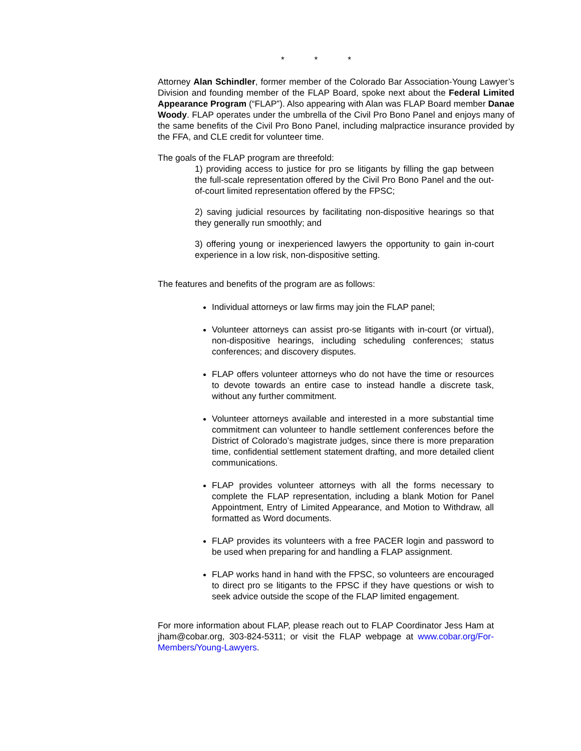* * *
Attorney Alan Schindler, former member of the Colorado Bar Association-Young Lawyer’s Division and founding member of the FLAP Board, spoke next about the Federal Limited Appearance Program (“FLAP”). Also appearing with Alan was FLAP Board member Danae Woody. FLAP operates under the umbrella of the Civil Pro Bono Panel and enjoys many of the same benefits of the Civil Pro Bono Panel, including malpractice insurance provided by the FFA, and CLE credit for volunteer time.
The goals of the FLAP program are threefold:
1) providing access to justice for pro se litigants by filling the gap between the full-scale representation offered by the Civil Pro Bono Panel and the out-of-court limited representation offered by the FPSC;
2) saving judicial resources by facilitating non-dispositive hearings so that they generally run smoothly; and
3) offering young or inexperienced lawyers the opportunity to gain in-court experience in a low risk, non-dispositive setting.
The features and benefits of the program are as follows:
Individual attorneys or law firms may join the FLAP panel;
Volunteer attorneys can assist pro-se litigants with in-court (or virtual), non-dispositive hearings, including scheduling conferences; status conferences; and discovery disputes.
FLAP offers volunteer attorneys who do not have the time or resources to devote towards an entire case to instead handle a discrete task, without any further commitment.
Volunteer attorneys available and interested in a more substantial time commitment can volunteer to handle settlement conferences before the District of Colorado’s magistrate judges, since there is more preparation time, confidential settlement statement drafting, and more detailed client communications.
FLAP provides volunteer attorneys with all the forms necessary to complete the FLAP representation, including a blank Motion for Panel Appointment, Entry of Limited Appearance, and Motion to Withdraw, all formatted as Word documents.
FLAP provides its volunteers with a free PACER login and password to be used when preparing for and handling a FLAP assignment.
FLAP works hand in hand with the FPSC, so volunteers are encouraged to direct pro se litigants to the FPSC if they have questions or wish to seek advice outside the scope of the FLAP limited engagement.
For more information about FLAP, please reach out to FLAP Coordinator Jess Ham at jham@cobar.org, 303-824-5311; or visit the FLAP webpage at www.cobar.org/For-Members/Young-Lawyers.